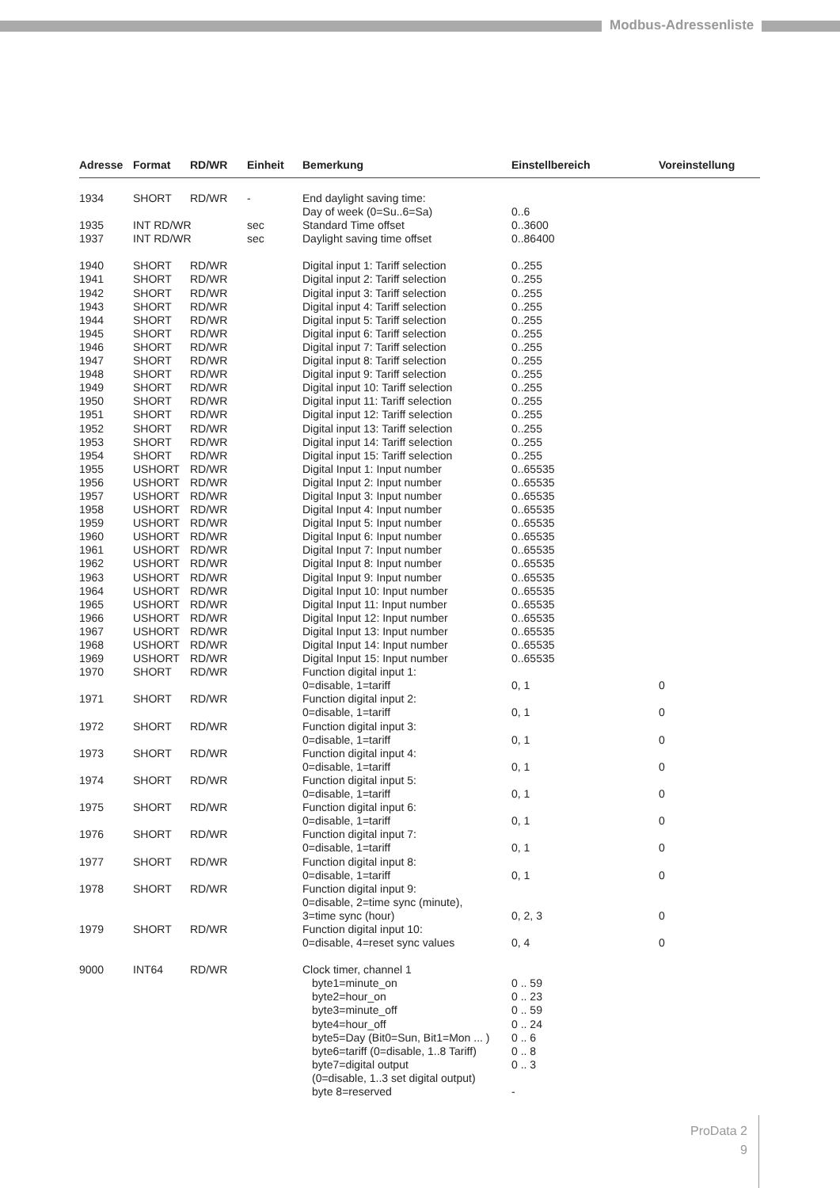Modbus-Adressenliste
| Adresse | Format | RD/WR | Einheit | Bemerkung | Einstellbereich | Voreinstellung |
| --- | --- | --- | --- | --- | --- | --- |
| 1934 | SHORT | RD/WR | - | End daylight saving time: Day of week (0=Su..6=Sa) | 0..6 | |
| 1935 | INT RD/WR | | sec | Standard Time offset | 0..3600 | |
| 1937 | INT RD/WR | | sec | Daylight saving time offset | 0..86400 | |
| 1940 | SHORT | RD/WR | | Digital input 1: Tariff selection | 0..255 | |
| 1941 | SHORT | RD/WR | | Digital input 2: Tariff selection | 0..255 | |
| 1942 | SHORT | RD/WR | | Digital input 3: Tariff selection | 0..255 | |
| 1943 | SHORT | RD/WR | | Digital input 4: Tariff selection | 0..255 | |
| 1944 | SHORT | RD/WR | | Digital input 5: Tariff selection | 0..255 | |
| 1945 | SHORT | RD/WR | | Digital input 6: Tariff selection | 0..255 | |
| 1946 | SHORT | RD/WR | | Digital input 7: Tariff selection | 0..255 | |
| 1947 | SHORT | RD/WR | | Digital input 8: Tariff selection | 0..255 | |
| 1948 | SHORT | RD/WR | | Digital input 9: Tariff selection | 0..255 | |
| 1949 | SHORT | RD/WR | | Digital input 10: Tariff selection | 0..255 | |
| 1950 | SHORT | RD/WR | | Digital input 11: Tariff selection | 0..255 | |
| 1951 | SHORT | RD/WR | | Digital input 12: Tariff selection | 0..255 | |
| 1952 | SHORT | RD/WR | | Digital input 13: Tariff selection | 0..255 | |
| 1953 | SHORT | RD/WR | | Digital input 14: Tariff selection | 0..255 | |
| 1954 | SHORT | RD/WR | | Digital input 15: Tariff selection | 0..255 | |
| 1955 | USHORT | RD/WR | | Digital Input 1: Input number | 0..65535 | |
| 1956 | USHORT | RD/WR | | Digital Input 2: Input number | 0..65535 | |
| 1957 | USHORT | RD/WR | | Digital Input 3: Input number | 0..65535 | |
| 1958 | USHORT | RD/WR | | Digital Input 4: Input number | 0..65535 | |
| 1959 | USHORT | RD/WR | | Digital Input 5: Input number | 0..65535 | |
| 1960 | USHORT | RD/WR | | Digital Input 6: Input number | 0..65535 | |
| 1961 | USHORT | RD/WR | | Digital Input 7: Input number | 0..65535 | |
| 1962 | USHORT | RD/WR | | Digital Input 8: Input number | 0..65535 | |
| 1963 | USHORT | RD/WR | | Digital Input 9: Input number | 0..65535 | |
| 1964 | USHORT | RD/WR | | Digital Input 10: Input number | 0..65535 | |
| 1965 | USHORT | RD/WR | | Digital Input 11: Input number | 0..65535 | |
| 1966 | USHORT | RD/WR | | Digital Input 12: Input number | 0..65535 | |
| 1967 | USHORT | RD/WR | | Digital Input 13: Input number | 0..65535 | |
| 1968 | USHORT | RD/WR | | Digital Input 14: Input number | 0..65535 | |
| 1969 | USHORT | RD/WR | | Digital Input 15: Input number | 0..65535 | |
| 1970 | SHORT | RD/WR | | Function digital input 1: 0=disable, 1=tariff | 0, 1 | 0 |
| 1971 | SHORT | RD/WR | | Function digital input 2: 0=disable, 1=tariff | 0, 1 | 0 |
| 1972 | SHORT | RD/WR | | Function digital input 3: 0=disable, 1=tariff | 0, 1 | 0 |
| 1973 | SHORT | RD/WR | | Function digital input 4: 0=disable, 1=tariff | 0, 1 | 0 |
| 1974 | SHORT | RD/WR | | Function digital input 5: 0=disable, 1=tariff | 0, 1 | 0 |
| 1975 | SHORT | RD/WR | | Function digital input 6: 0=disable, 1=tariff | 0, 1 | 0 |
| 1976 | SHORT | RD/WR | | Function digital input 7: 0=disable, 1=tariff | 0, 1 | 0 |
| 1977 | SHORT | RD/WR | | Function digital input 8: 0=disable, 1=tariff | 0, 1 | 0 |
| 1978 | SHORT | RD/WR | | Function digital input 9: 0=disable, 2=time sync (minute), 3=time sync (hour) | 0, 2, 3 | 0 |
| 1979 | SHORT | RD/WR | | Function digital input 10: 0=disable, 4=reset sync values | 0, 4 | 0 |
| 9000 | INT64 | RD/WR | | Clock timer, channel 1 byte1=minute_on byte2=hour_on byte3=minute_off byte4=hour_off byte5=Day (Bit0=Sun, Bit1=Mon ... ) byte6=tariff (0=disable, 1..8 Tariff) byte7=digital output (0=disable, 1..3 set digital output) byte 8=reserved | 0 .. 59 0 .. 23 0 .. 59 0 .. 24 0 .. 6 0 .. 8 0 .. 3 - | |
ProData 2
9